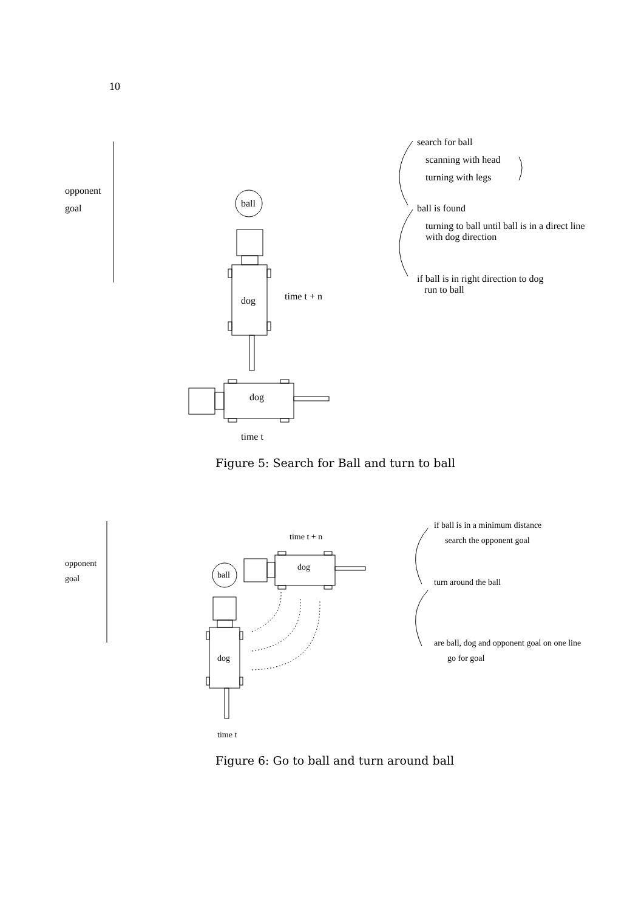10
opponent
goal ball
dog time t + n
dog
time t
search for ball
scanning with head
turning with legs
ball is found
turning to ball until ball is in a direct line
with dog direction
if ball is in right direction to dog
run to ball
Figure 5: Search for Ball and turn to ball
opponent
goal ball
dog
dog
time t + n
time t
if ball is in a minimum distance
search the opponent goal
turn around the ball
are ball, dog and opponent goal on one line
go for goal
Figure 6: Go to ball and turn around ball